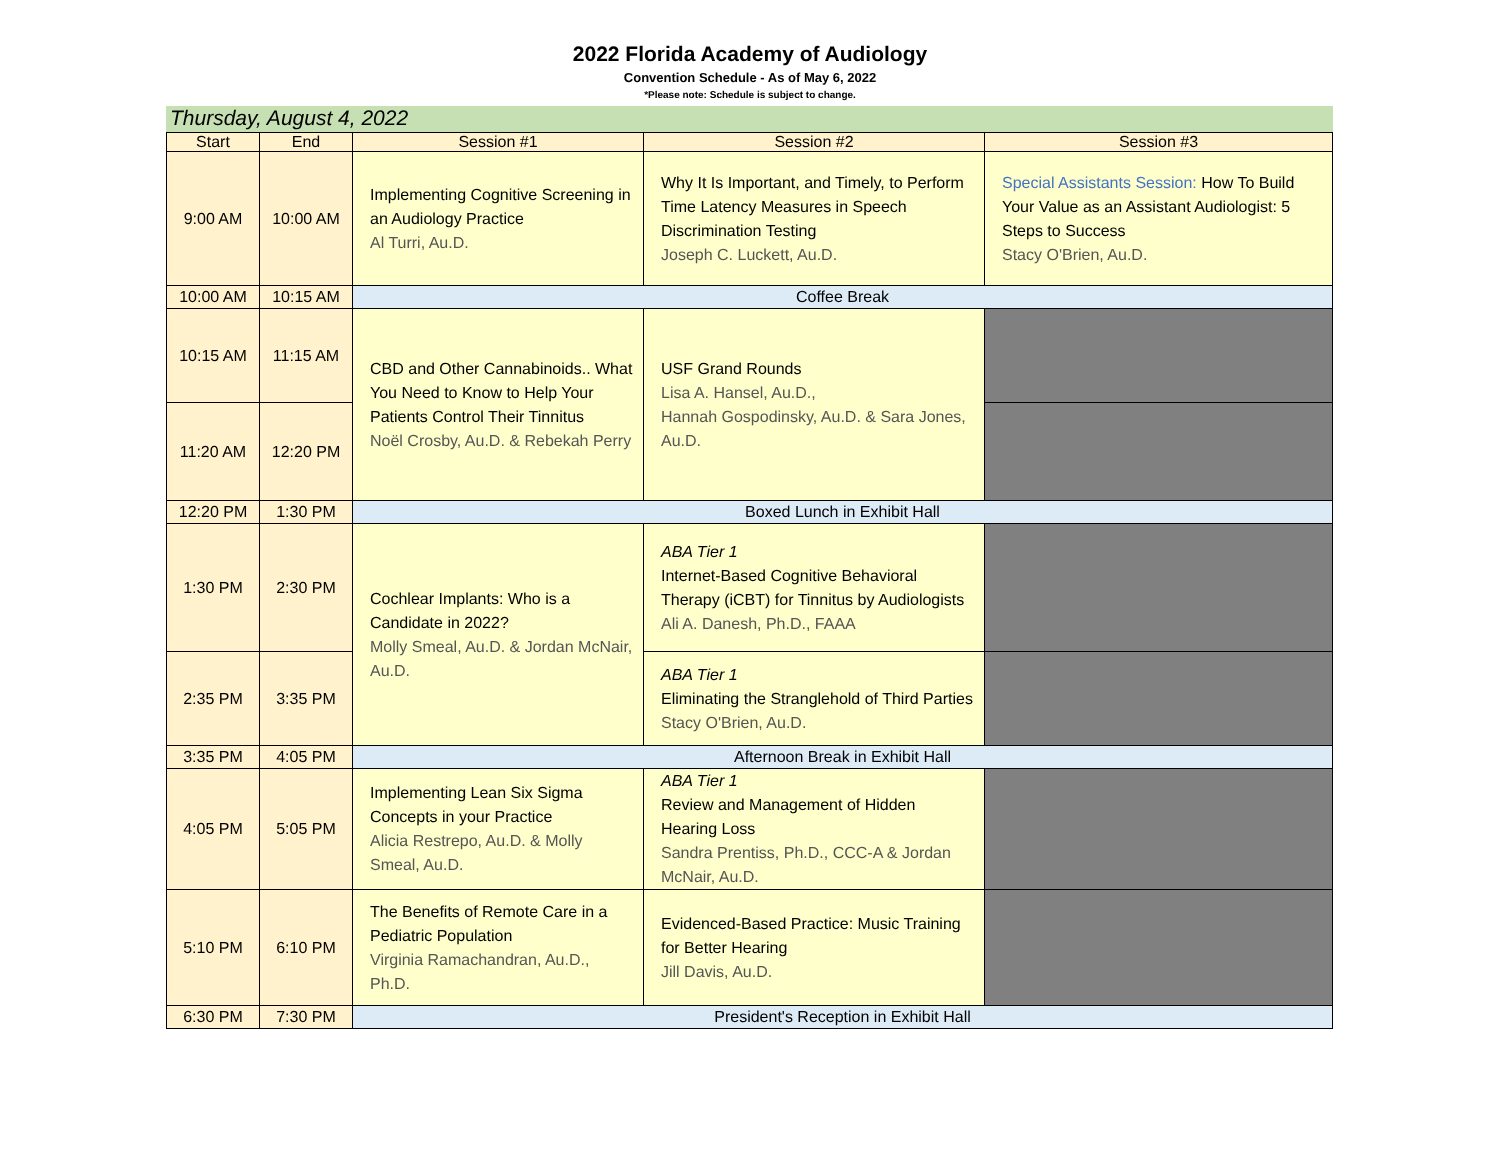2022 Florida Academy of Audiology
Convention Schedule - As of May 6, 2022
*Please note: Schedule is subject to change.
Thursday, August 4, 2022
| Start | End | Session #1 | Session #2 | Session #3 |
| --- | --- | --- | --- | --- |
| 9:00 AM | 10:00 AM | Implementing Cognitive Screening in an Audiology Practice Al Turri, Au.D. | Why It Is Important, and Timely, to Perform Time Latency Measures in Speech Discrimination Testing Joseph C. Luckett, Au.D. | Special Assistants Session: How To Build Your Value as an Assistant Audiologist: 5 Steps to Success Stacy O'Brien, Au.D. |
| 10:00 AM | 10:15 AM | Coffee Break | | |
| 10:15 AM | 11:15 AM | CBD and Other Cannabinoids.. What You Need to Know to Help Your Patients Control Their Tinnitus Noël Crosby, Au.D. & Rebekah Perry | USF Grand Rounds Lisa A. Hansel, Au.D., Hannah Gospodinsky, Au.D. & Sara Jones, Au.D. | |
| 11:20 AM | 12:20 PM | | | |
| 12:20 PM | 1:30 PM | Boxed Lunch in Exhibit Hall | | |
| 1:30 PM | 2:30 PM | Cochlear Implants: Who is a Candidate in 2022? Molly Smeal, Au.D. & Jordan McNair, Au.D. | ABA Tier 1 Internet-Based Cognitive Behavioral Therapy (iCBT) for Tinnitus by Audiologists Ali A. Danesh, Ph.D., FAAA | |
| 2:35 PM | 3:35 PM | | ABA Tier 1 Eliminating the Stranglehold of Third Parties Stacy O'Brien, Au.D. | |
| 3:35 PM | 4:05 PM | Afternoon Break in Exhibit Hall | | |
| 4:05 PM | 5:05 PM | Implementing Lean Six Sigma Concepts in your Practice Alicia Restrepo, Au.D. & Molly Smeal, Au.D. | ABA Tier 1 Review and Management of Hidden Hearing Loss Sandra Prentiss, Ph.D., CCC-A & Jordan McNair, Au.D. | |
| 5:10 PM | 6:10 PM | The Benefits of Remote Care in a Pediatric Population Virginia Ramachandran, Au.D., Ph.D. | Evidenced-Based Practice: Music Training for Better Hearing Jill Davis, Au.D. | |
| 6:30 PM | 7:30 PM | President's Reception in Exhibit Hall | | |